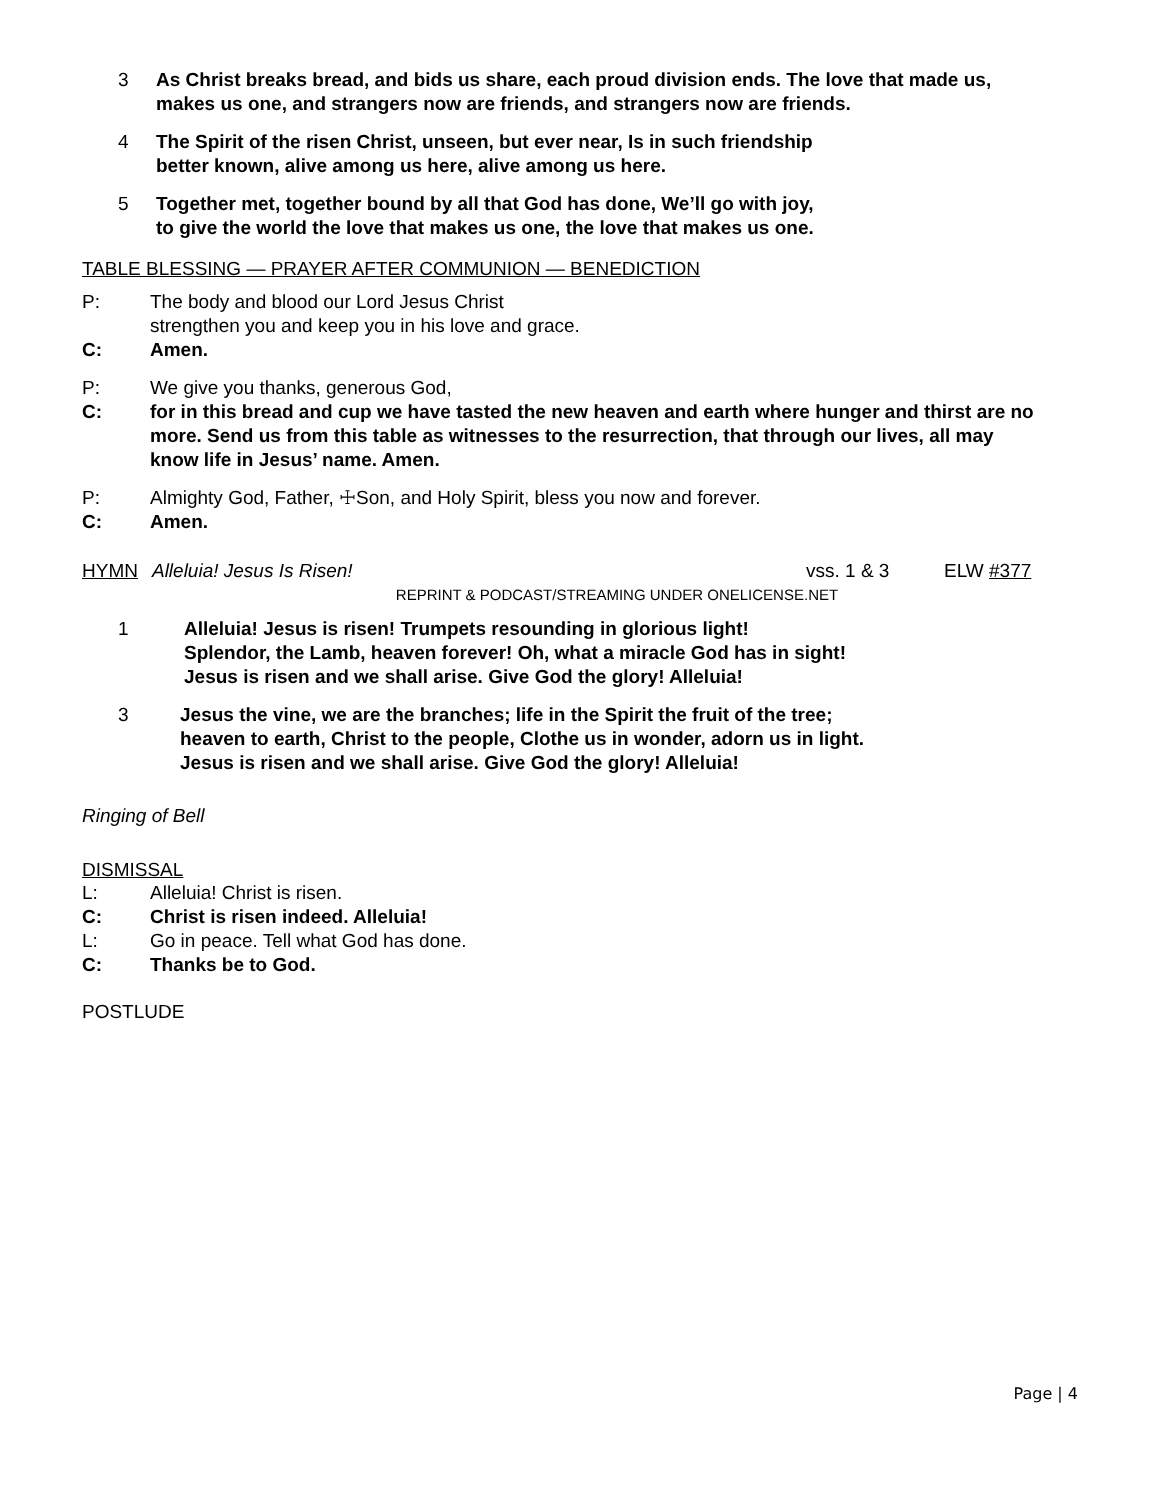3 As Christ breaks bread, and bids us share, each proud division ends. The love that made us, makes us one, and strangers now are friends, and strangers now are friends.
4 The Spirit of the risen Christ, unseen, but ever near, Is in such friendship
better known, alive among us here, alive among us here.
5 Together met, together bound by all that God has done, We’ll go with joy,
to give the world the love that makes us one, the love that makes us one.
TABLE BLESSING — PRAYER AFTER COMMUNION — BENEDICTION
P: The body and blood our Lord Jesus Christ
strengthen you and keep you in his love and grace.
C: Amen.
P: We give you thanks, generous God,
C: for in this bread and cup we have tasted the new heaven and earth where hunger and thirst are no more. Send us from this table as witnesses to the resurrection, that through our lives, all may know life in Jesus’ name. Amen.
P: Almighty God, Father, ☩Son, and Holy Spirit, bless you now and forever.
C: Amen.
HYMN Alleluia! Jesus Is Risen! vss. 1 & 3 ELW #377
REPRINT & PODCAST/STREAMING UNDER ONELICENSE.NET
1 Alleluia! Jesus is risen! Trumpets resounding in glorious light!
Splendor, the Lamb, heaven forever! Oh, what a miracle God has in sight!
Jesus is risen and we shall arise. Give God the glory! Alleluia!
3 Jesus the vine, we are the branches; life in the Spirit the fruit of the tree;
heaven to earth, Christ to the people, Clothe us in wonder, adorn us in light.
Jesus is risen and we shall arise. Give God the glory! Alleluia!
Ringing of Bell
DISMISSAL
L: Alleluia! Christ is risen.
C: Christ is risen indeed. Alleluia!
L: Go in peace. Tell what God has done.
C: Thanks be to God.
POSTLUDE
Page | 4